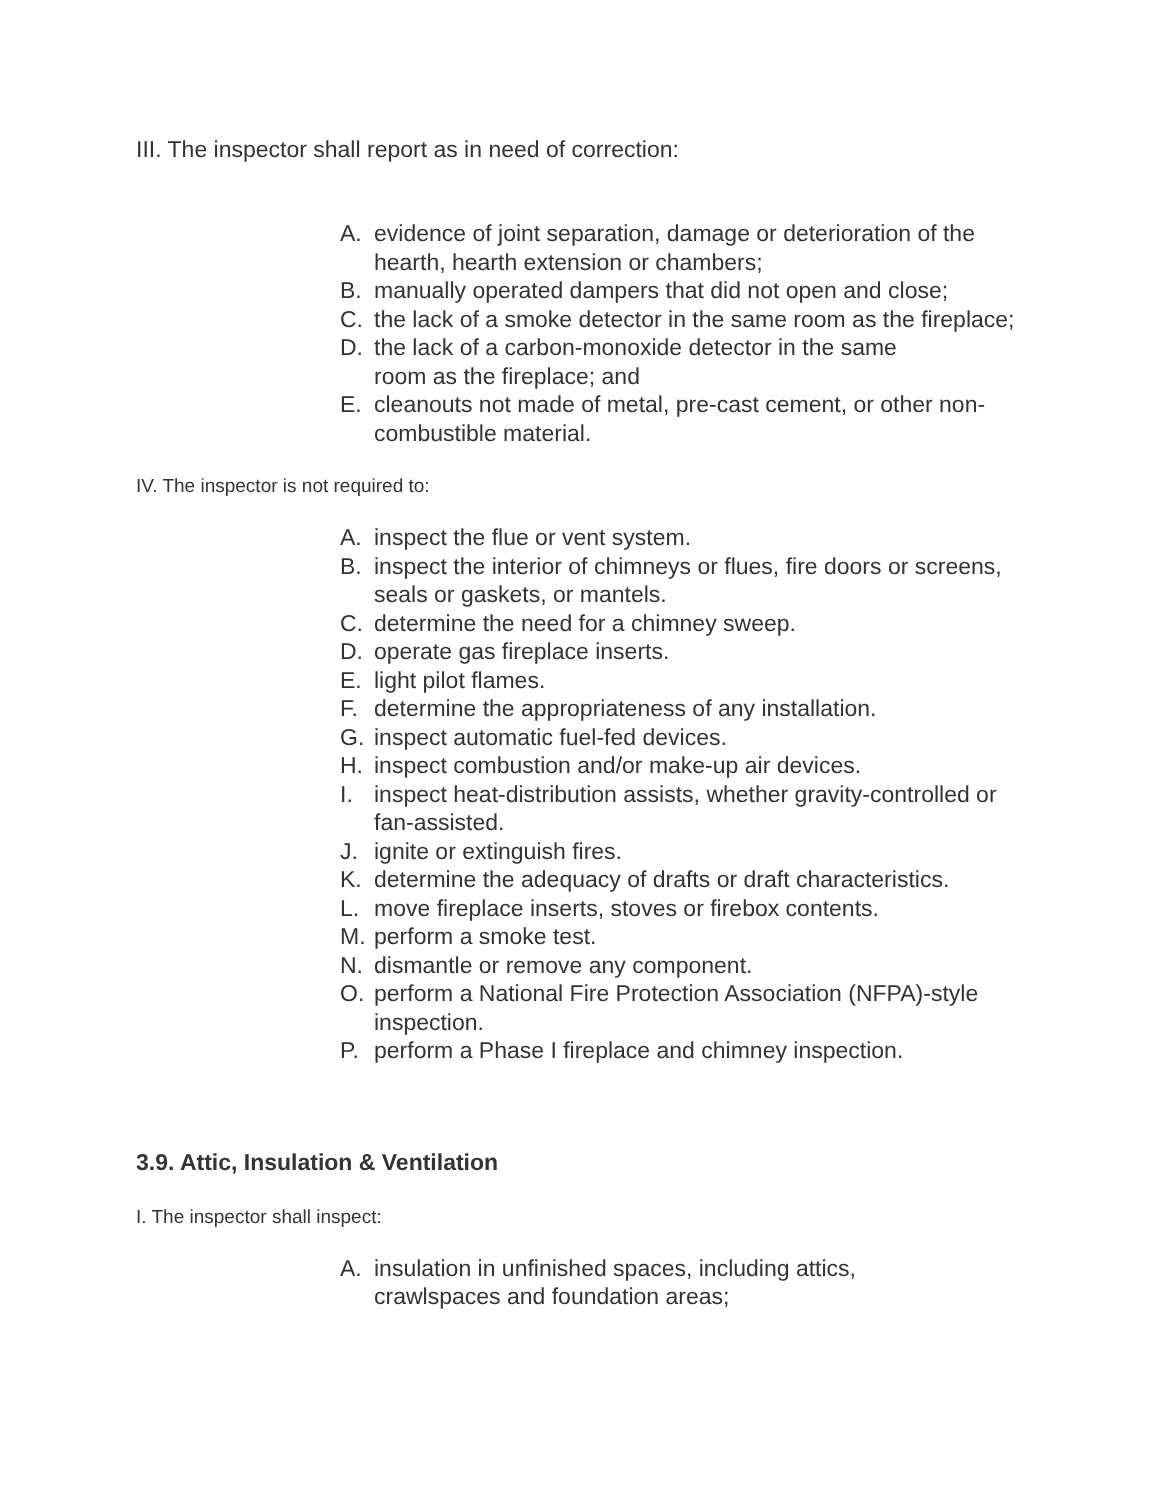III. The inspector shall report as in need of correction:
A. evidence of joint separation, damage or deterioration of the hearth, hearth extension or chambers;
B. manually operated dampers that did not open and close;
C. the lack of a smoke detector in the same room as the fireplace;
D. the lack of a carbon-monoxide detector in the same
room as the fireplace; and
E. cleanouts not made of metal, pre-cast cement, or other non-combustible material.
IV. The inspector is not required to:
A. inspect the flue or vent system.
B. inspect the interior of chimneys or flues, fire doors or screens, seals or gaskets, or mantels.
C. determine the need for a chimney sweep.
D. operate gas fireplace inserts.
E. light pilot flames.
F. determine the appropriateness of any installation.
G. inspect automatic fuel-fed devices.
H. inspect combustion and/or make-up air devices.
I. inspect heat-distribution assists, whether gravity-controlled or fan-assisted.
J. ignite or extinguish fires.
K. determine the adequacy of drafts or draft characteristics.
L. move fireplace inserts, stoves or firebox contents.
M. perform a smoke test.
N. dismantle or remove any component.
O. perform a National Fire Protection Association (NFPA)-style inspection.
P. perform a Phase I fireplace and chimney inspection.
3.9. Attic, Insulation & Ventilation
I. The inspector shall inspect:
A. insulation in unfinished spaces, including attics,
crawlspaces and foundation areas;